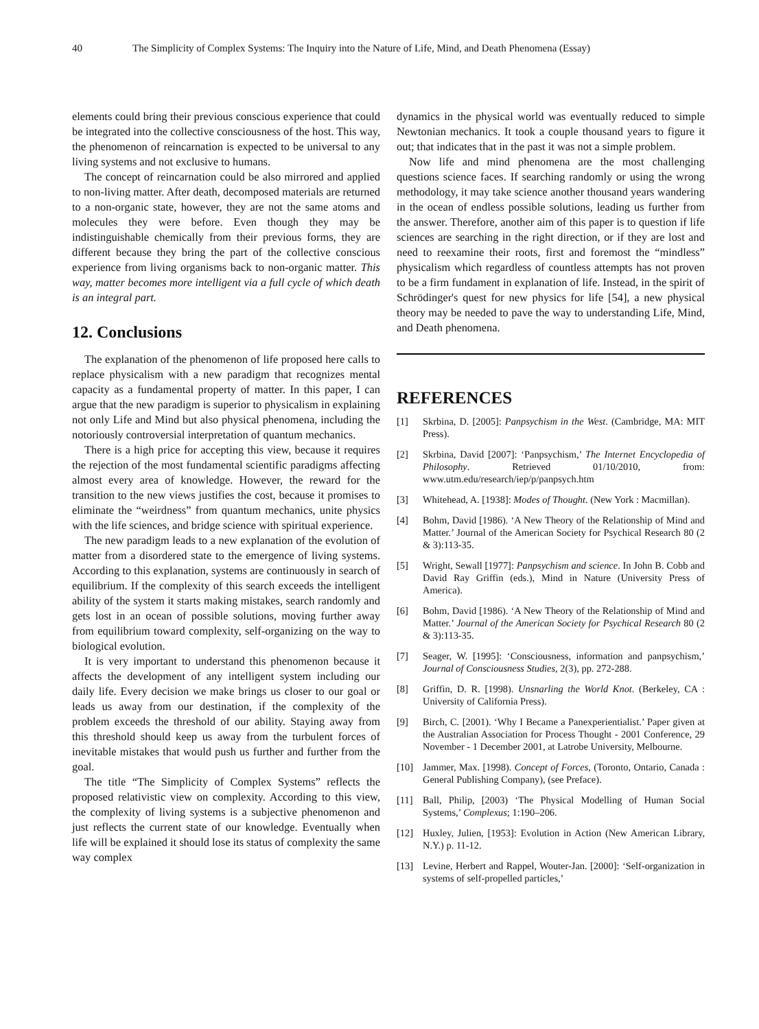40 The Simplicity of Complex Systems: The Inquiry into the Nature of Life, Mind, and Death Phenomena (Essay)
elements could bring their previous conscious experience that could be integrated into the collective consciousness of the host. This way, the phenomenon of reincarnation is expected to be universal to any living systems and not exclusive to humans.
The concept of reincarnation could be also mirrored and applied to non-living matter. After death, decomposed materials are returned to a non-organic state, however, they are not the same atoms and molecules they were before. Even though they may be indistinguishable chemically from their previous forms, they are different because they bring the part of the collective conscious experience from living organisms back to non-organic matter. This way, matter becomes more intelligent via a full cycle of which death is an integral part.
12. Conclusions
The explanation of the phenomenon of life proposed here calls to replace physicalism with a new paradigm that recognizes mental capacity as a fundamental property of matter. In this paper, I can argue that the new paradigm is superior to physicalism in explaining not only Life and Mind but also physical phenomena, including the notoriously controversial interpretation of quantum mechanics.
There is a high price for accepting this view, because it requires the rejection of the most fundamental scientific paradigms affecting almost every area of knowledge. However, the reward for the transition to the new views justifies the cost, because it promises to eliminate the “weirdness” from quantum mechanics, unite physics with the life sciences, and bridge science with spiritual experience.
The new paradigm leads to a new explanation of the evolution of matter from a disordered state to the emergence of living systems. According to this explanation, systems are continuously in search of equilibrium. If the complexity of this search exceeds the intelligent ability of the system it starts making mistakes, search randomly and gets lost in an ocean of possible solutions, moving further away from equilibrium toward complexity, self-organizing on the way to biological evolution.
It is very important to understand this phenomenon because it affects the development of any intelligent system including our daily life. Every decision we make brings us closer to our goal or leads us away from our destination, if the complexity of the problem exceeds the threshold of our ability. Staying away from this threshold should keep us away from the turbulent forces of inevitable mistakes that would push us further and further from the goal.
The title “The Simplicity of Complex Systems” reflects the proposed relativistic view on complexity. According to this view, the complexity of living systems is a subjective phenomenon and just reflects the current state of our knowledge. Eventually when life will be explained it should lose its status of complexity the same way complex
dynamics in the physical world was eventually reduced to simple Newtonian mechanics. It took a couple thousand years to figure it out; that indicates that in the past it was not a simple problem.
Now life and mind phenomena are the most challenging questions science faces. If searching randomly or using the wrong methodology, it may take science another thousand years wandering in the ocean of endless possible solutions, leading us further from the answer. Therefore, another aim of this paper is to question if life sciences are searching in the right direction, or if they are lost and need to reexamine their roots, first and foremost the “mindless” physicalism which regardless of countless attempts has not proven to be a firm fundament in explanation of life. Instead, in the spirit of Schrödinger's quest for new physics for life [54], a new physical theory may be needed to pave the way to understanding Life, Mind, and Death phenomena.
REFERENCES
[1] Skrbina, D. [2005]: Panpsychism in the West. (Cambridge, MA: MIT Press).
[2] Skrbina, David [2007]: ‘Panpsychism,’ The Internet Encyclopedia of Philosophy. Retrieved 01/10/2010, from: www.utm.edu/research/iep/p/panpsych.htm
[3] Whitehead, A. [1938]: Modes of Thought. (New York : Macmillan).
[4] Bohm, David [1986). ‘A New Theory of the Relationship of Mind and Matter.’ Journal of the American Society for Psychical Research 80 (2 & 3):113-35.
[5] Wright, Sewall [1977]: Panpsychism and science. In John B. Cobb and David Ray Griffin (eds.), Mind in Nature (University Press of America).
[6] Bohm, David [1986). ‘A New Theory of the Relationship of Mind and Matter.’ Journal of the American Society for Psychical Research 80 (2 & 3):113-35.
[7] Seager, W. [1995]: ‘Consciousness, information and panpsychism,’ Journal of Consciousness Studies, 2(3), pp. 272-288.
[8] Griffin, D. R. [1998). Unsnarling the World Knot. (Berkeley, CA : University of California Press).
[9] Birch, C. [2001). ‘Why I Became a Panexperientialist.’ Paper given at the Australian Association for Process Thought - 2001 Conference, 29 November - 1 December 2001, at Latrobe University, Melbourne.
[10] Jammer, Max. [1998). Concept of Forces, (Toronto, Ontario, Canada : General Publishing Company), (see Preface).
[11] Ball, Philip, [2003) ‘The Physical Modelling of Human Social Systems,’ Complexus; 1:190–206.
[12] Huxley, Julien, [1953]: Evolution in Action (New American Library, N.Y.) p. 11-12.
[13] Levine, Herbert and Rappel, Wouter-Jan. [2000]: ‘Self-organization in systems of self-propelled particles,’